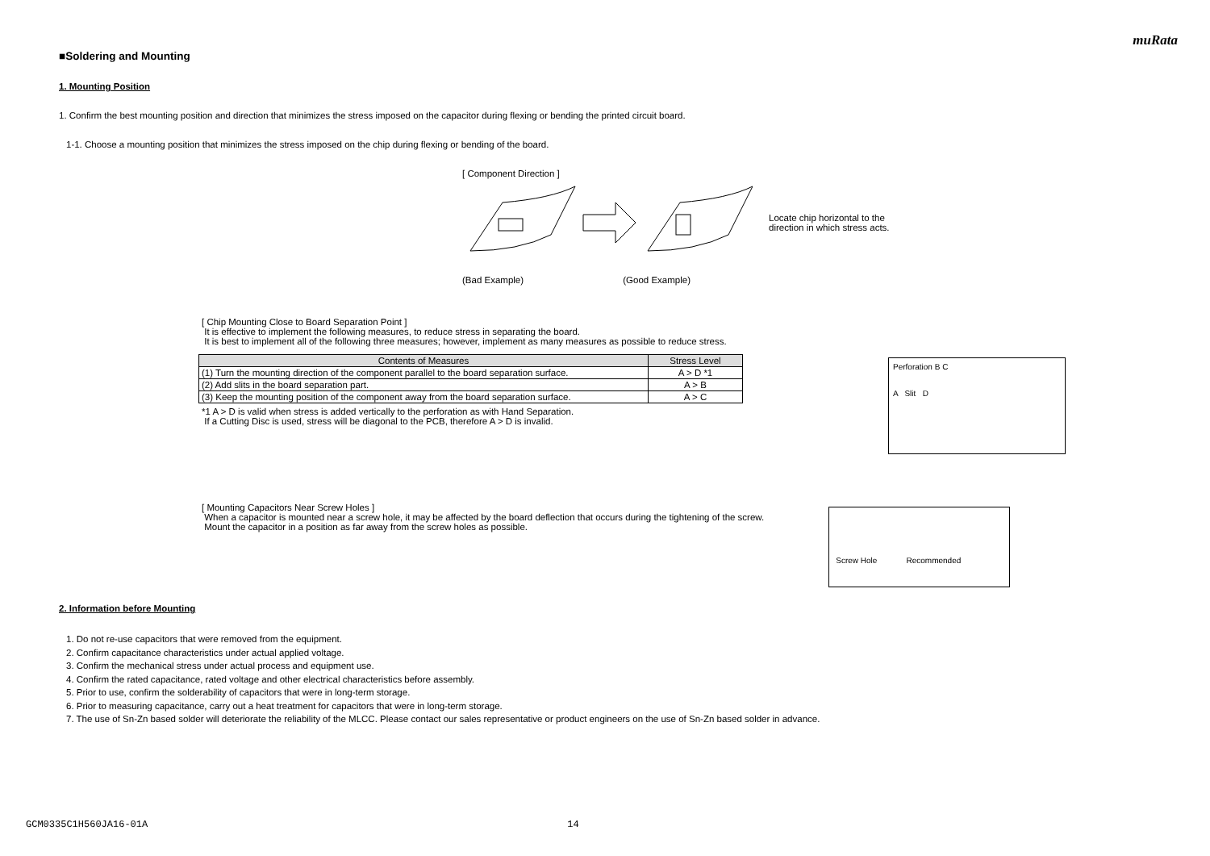muRata
■Soldering and Mounting
1. Mounting Position
1. Confirm the best mounting position and direction that minimizes the stress imposed on the capacitor during flexing or bending the printed circuit board.
1-1. Choose a mounting position that minimizes the stress imposed on the chip during flexing or bending of the board.
[ Component Direction ]
Locate chip horizontal to the
direction in which stress acts.
(Bad Example) (Good Example)
[ Chip Mounting Close to Board Separation Point ]
It is effective to implement the following measures, to reduce stress in separating the board.
It is best to implement all of the following three measures; however, implement as many measures as possible to reduce stress.
| Contents of Measures | Stress Level |
| --- | --- |
| (1) Turn the mounting direction of the component parallel to the board separation surface. | A > D *1 |
| (2) Add slits in the board separation part. | A > B |
| (3) Keep the mounting position of the component away from the board separation surface. | A > C |
*1 A > D is valid when stress is added vertically to the perforation as with Hand Separation.
If a Cutting Disc is used, stress will be diagonal to the PCB, therefore A > D is invalid.
Perforation B C
A Slit D
[ Mounting Capacitors Near Screw Holes ]
When a capacitor is mounted near a screw hole, it may be affected by the board deflection that occurs during the tightening of the screw.
Mount the capacitor in a position as far away from the screw holes as possible.
Screw Hole Recommended
2. Information before Mounting
1. Do not re-use capacitors that were removed from the equipment.
2. Confirm capacitance characteristics under actual applied voltage.
3. Confirm the mechanical stress under actual process and equipment use.
4. Confirm the rated capacitance, rated voltage and other electrical characteristics before assembly.
5. Prior to use, confirm the solderability of capacitors that were in long-term storage.
6. Prior to measuring capacitance, carry out a heat treatment for capacitors that were in long-term storage.
7. The use of Sn-Zn based solder will deteriorate the reliability of the MLCC. Please contact our sales representative or product engineers on the use of Sn-Zn based solder in advance.
GCM0335C1H560JA16-01A 14